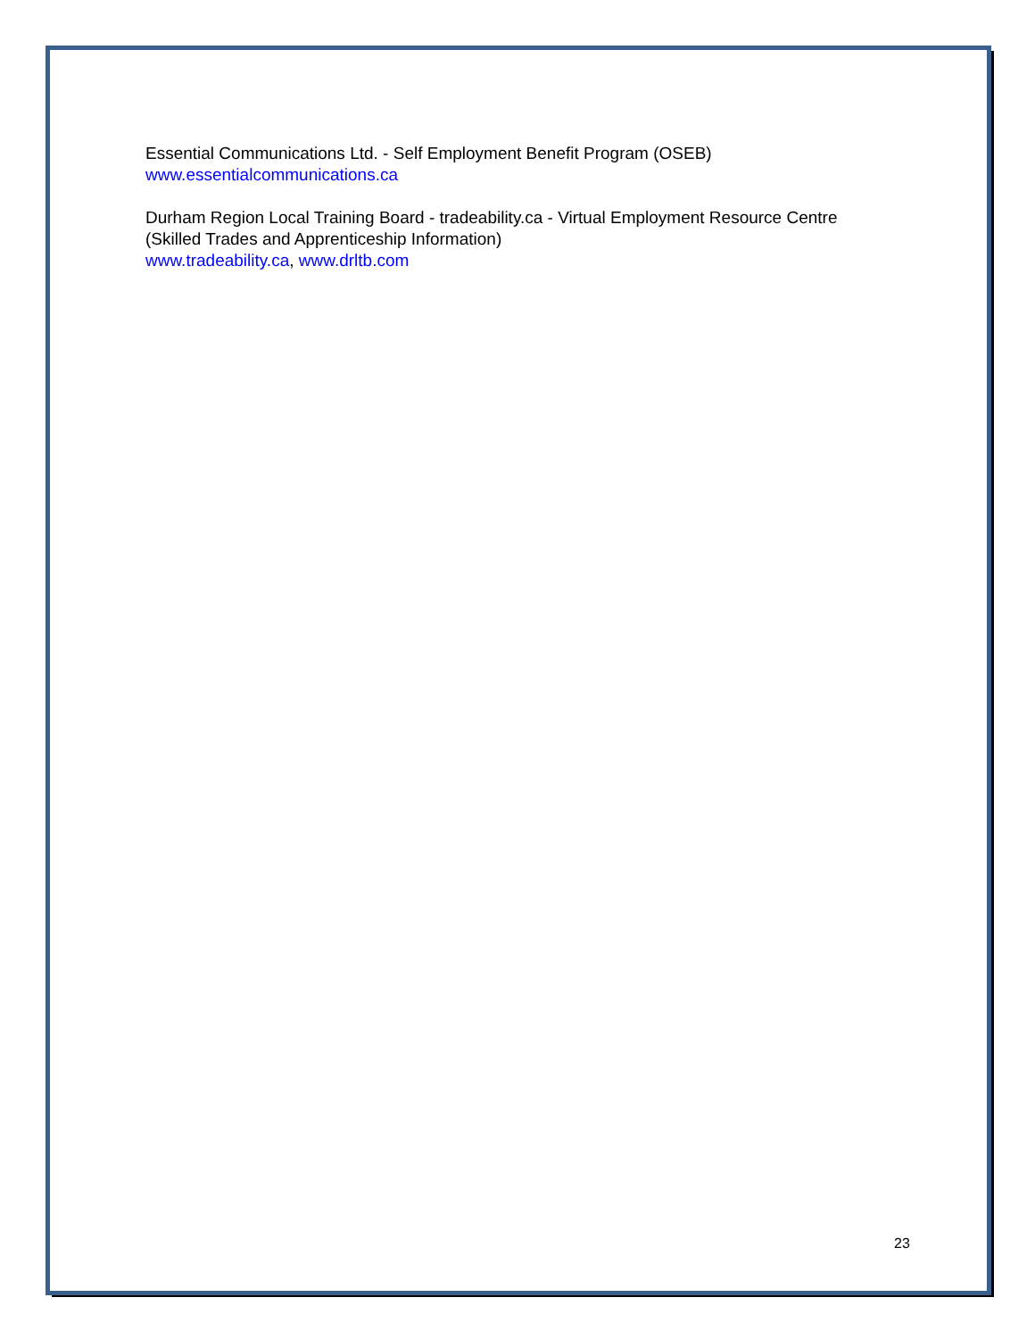Essential Communications Ltd. - Self Employment Benefit Program (OSEB)
www.essentialcommunications.ca
Durham Region Local Training Board - tradeability.ca - Virtual Employment Resource Centre
(Skilled Trades and Apprenticeship Information)
www.tradeability.ca, www.drltb.com
23